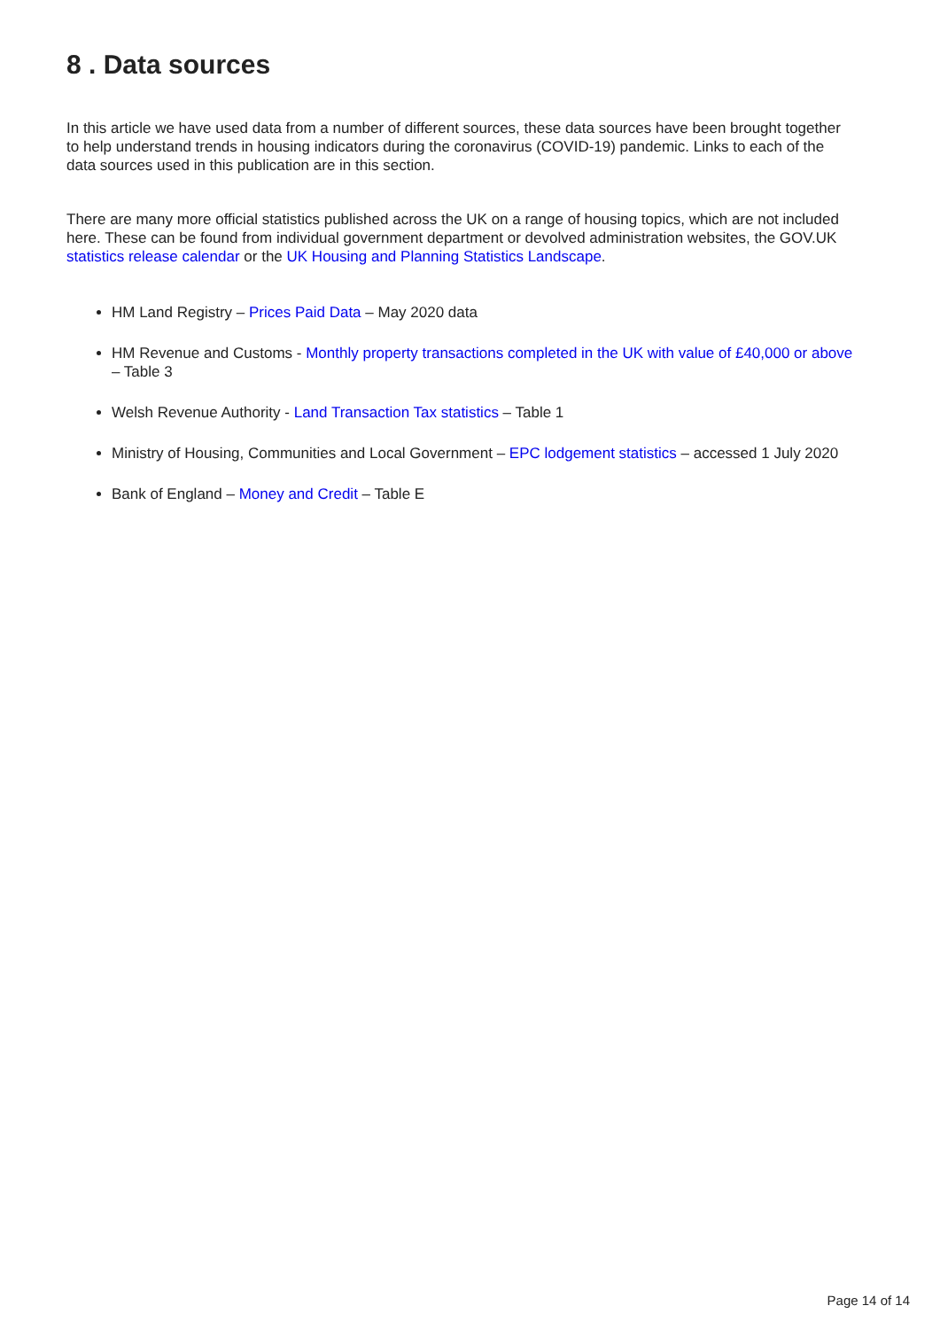8 . Data sources
In this article we have used data from a number of different sources, these data sources have been brought together to help understand trends in housing indicators during the coronavirus (COVID-19) pandemic. Links to each of the data sources used in this publication are in this section.
There are many more official statistics published across the UK on a range of housing topics, which are not included here. These can be found from individual government department or devolved administration websites, the GOV.UK statistics release calendar or the UK Housing and Planning Statistics Landscape.
HM Land Registry – Prices Paid Data – May 2020 data
HM Revenue and Customs - Monthly property transactions completed in the UK with value of £40,000 or above – Table 3
Welsh Revenue Authority - Land Transaction Tax statistics – Table 1
Ministry of Housing, Communities and Local Government – EPC lodgement statistics – accessed 1 July 2020
Bank of England – Money and Credit – Table E
Page 14 of 14